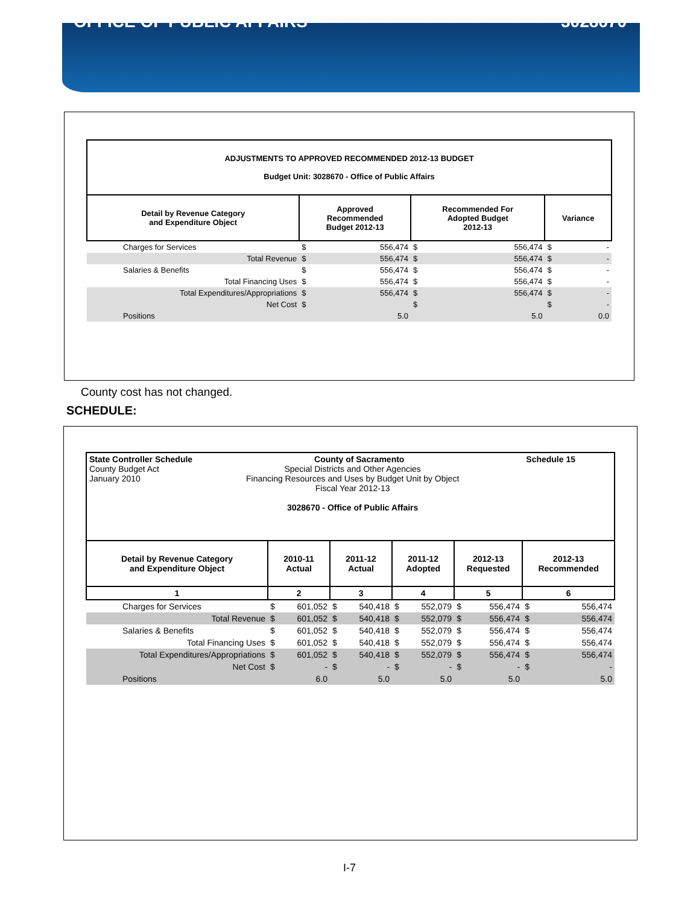OFFICE OF PUBLIC AFFAIRS 3028670
| ADJUSTMENTS TO APPROVED RECOMMENDED 2012-13 BUDGET Budget Unit: 3028670 - Office of Public Affairs | | | | | | |
| Detail by Revenue Category and Expenditure Object | Approved Recommended Budget 2012-13 | | Recommended For Adopted Budget 2012-13 | | Variance | |
| Charges for Services | $ | 556,474 | $ | 556,474 | $ | - |
| Total Revenue | $ | 556,474 | $ | 556,474 | $ | - |
| Salaries & Benefits | $ | 556,474 | $ | 556,474 | $ | - |
| Total Financing Uses | $ | 556,474 | $ | 556,474 | $ | - |
| Total Expenditures/Appropriations | $ | 556,474 | $ | 556,474 | $ | - |
| Net Cost | $ | | $ | | $ | - |
| Positions | | 5.0 | | 5.0 | | 0.0 |
County cost has not changed.
SCHEDULE:
| State Controller Schedule County of Sacramento Schedule 15 County Budget Act January 2010 Special Districts and Other Agencies Financing Resources and Uses by Budget Unit by Object Fiscal Year 2012-13 3028670 - Office of Public Affairs | | | | | | | | | | |
| Detail by Revenue Category and Expenditure Object | 2010-11 Actual | | 2011-12 Actual | | 2011-12 Adopted | | 2012-13 Requested | | 2012-13 Recommended | |
| 1 | 2 | | 3 | | 4 | | 5 | | 6 | |
| Charges for Services | $ | 601,052 | $ | 540,418 | $ | 552,079 | $ | 556,474 | $ | 556,474 |
| Total Revenue | $ | 601,052 | $ | 540,418 | $ | 552,079 | $ | 556,474 | $ | 556,474 |
| Salaries & Benefits | $ | 601,052 | $ | 540,418 | $ | 552,079 | $ | 556,474 | $ | 556,474 |
| Total Financing Uses | $ | 601,052 | $ | 540,418 | $ | 552,079 | $ | 556,474 | $ | 556,474 |
| Total Expenditures/Appropriations | $ | 601,052 | $ | 540,418 | $ | 552,079 | $ | 556,474 | $ | 556,474 |
| Net Cost | $ | - | $ | - | $ | - | $ | - | $ | - |
| Positions | | 6.0 | | 5.0 | | 5.0 | | 5.0 | | 5.0 |
I-7